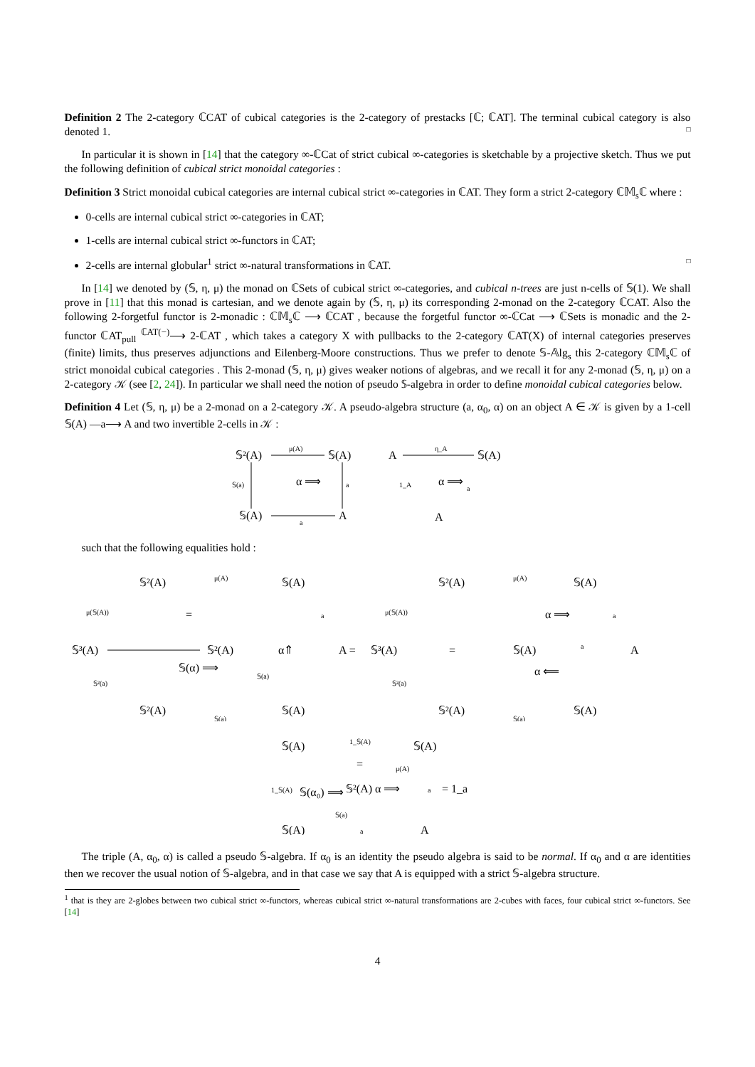Definition 2 The 2-category ℂCAT of cubical categories is the 2-category of prestacks [ℂ; ℂAT]. The terminal cubical category is also denoted 1. □
In particular it is shown in [14] that the category ∞-ℂCat of strict cubical ∞-categories is sketchable by a projective sketch. Thus we put the following definition of cubical strict monoidal categories :
Definition 3 Strict monoidal cubical categories are internal cubical strict ∞-categories in ℂAT. They form a strict 2-category ℂ𝕄<sub>s</sub>ℂ where :
0-cells are internal cubical strict ∞-categories in ℂAT;
1-cells are internal cubical strict ∞-functors in ℂAT;
2-cells are internal globular<sup>1</sup> strict ∞-natural transformations in ℂAT. □
In [14] we denoted by (𝕊, η, μ) the monad on ℂSets of cubical strict ∞-categories, and cubical n-trees are just n-cells of 𝕊(1). We shall prove in [11] that this monad is cartesian, and we denote again by (𝕊, η, μ) its corresponding 2-monad on the 2-category ℂCAT. Also the following 2-forgetful functor is 2-monadic : ℂ𝕄<sub>s</sub>ℂ ⟶ ℂCAT , because the forgetful functor ∞-ℂCat ⟶ ℂSets is monadic and the 2-functor ℂAT<sub>pull</sub> <sup>ℂAT(−)</sup>⟶ 2-ℂAT , which takes a category X with pullbacks to the 2-category ℂAT(X) of internal categories preserves (finite) limits, thus preserves adjunctions and Eilenberg-Moore constructions. Thus we prefer to denote 𝕊-𝔸lg<sub>s</sub> this 2-category ℂ𝕄<sub>s</sub>ℂ of strict monoidal cubical categories . This 2-monad (𝕊, η, μ) gives weaker notions of algebras, and we recall it for any 2-monad (𝕊, η, μ) on a 2-category 𝒦 (see [2, 24]). In particular we shall need the notion of pseudo 𝕊-algebra in order to define monoidal cubical categories below.
Definition 4 Let (𝕊, η, μ) be a 2-monad on a 2-category 𝒦. A pseudo-algebra structure (a, α<sub>0</sub>, α) on an object A ∈ 𝒦 is given by a 1-cell 𝕊(A) —a⟶ A and two invertible 2-cells in 𝒦 :
𝕊²(A)
μ(A)
𝕊(A)
𝕊(a)
α ⟹
a
𝕊(A)
a
A
A
η_A
𝕊(A)
1_A
α ⟹
a
A
such that the following equalities hold :
𝕊²(A)
μ(A)
𝕊(A)
μ(𝕊(A))
=
a
𝕊³(A)
𝕊²(A)
α⇑
A =
𝕊³(A)
=
𝕊(A)
a
A
𝕊(α) ⟹
𝕊(a)
α ⟸
𝕊²(a)
𝕊²(a)
𝕊²(A)
𝕊(a)
𝕊(A)
𝕊²(A)
μ(A)
𝕊(A)
μ(𝕊(A))
α ⟹
a
𝕊²(A)
𝕊(a)
𝕊(A)
𝕊(A)
1_𝕊(A)
𝕊(A)
=
μ(A)
1_𝕊(A)
𝕊(α₀) ⟹
𝕊²(A) α ⟹
a
= 1_a
𝕊(a)
𝕊(A)
a
A
The triple (A, α<sub>0</sub>, α) is called a pseudo 𝕊-algebra. If α<sub>0</sub> is an identity the pseudo algebra is said to be normal. If α<sub>0</sub> and α are identities then we recover the usual notion of 𝕊-algebra, and in that case we say that A is equipped with a strict 𝕊-algebra structure.
<sup>1</sup> that is they are 2-globes between two cubical strict ∞-functors, whereas cubical strict ∞-natural transformations are 2-cubes with faces, four cubical strict ∞-functors. See [14]
4